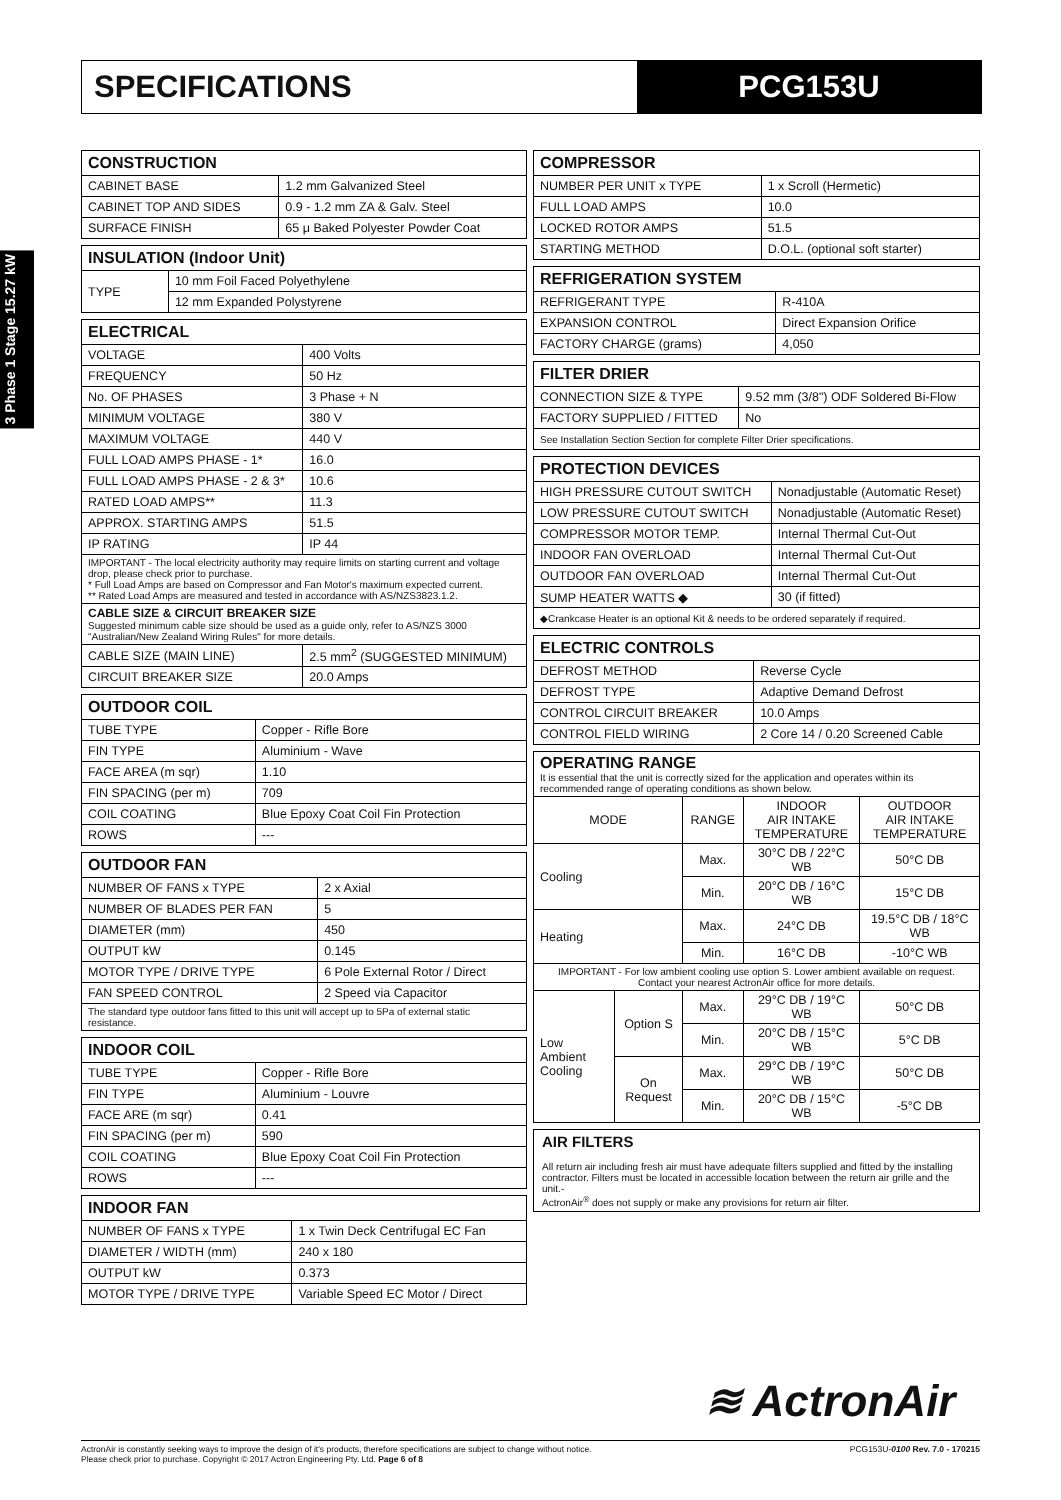SPECIFICATIONS
PCG153U
3 Phase 1 Stage 15.27 kW
| CONSTRUCTION | |
| --- | --- |
| CABINET BASE | 1.2 mm Galvanized Steel |
| CABINET TOP AND SIDES | 0.9 - 1.2 mm ZA & Galv. Steel |
| SURFACE FINISH | 65 μ Baked Polyester Powder Coat |
| INSULATION (Indoor Unit) | |
| --- | --- |
| TYPE | 10 mm Foil Faced Polyethylene |
| | 12 mm Expanded Polystyrene |
| ELECTRICAL | |
| --- | --- |
| VOLTAGE | 400 Volts |
| FREQUENCY | 50 Hz |
| No. OF PHASES | 3 Phase + N |
| MINIMUM VOLTAGE | 380 V |
| MAXIMUM VOLTAGE | 440 V |
| FULL LOAD AMPS PHASE - 1* | 16.0 |
| FULL LOAD AMPS PHASE - 2 & 3* | 10.6 |
| RATED LOAD AMPS** | 11.3 |
| APPROX. STARTING AMPS | 51.5 |
| IP RATING | IP 44 |
| IMPORTANT - The local electricity authority may require limits on starting current and voltage drop, please check prior to purchase. * Full Load Amps are based on Compressor and Fan Motor's maximum expected current. ** Rated Load Amps are measured and tested in accordance with AS/NZS3823.1.2. | |
| CABLE SIZE & CIRCUIT BREAKER SIZE Suggested minimum cable size should be used as a guide only, refer to AS/NZS 3000 "Australian/New Zealand Wiring Rules" for more details. | |
| CABLE SIZE (MAIN LINE) | 2.5 mm<sup>2</sup> (SUGGESTED MINIMUM) |
| CIRCUIT BREAKER SIZE | 20.0 Amps |
| OUTDOOR COIL | |
| --- | --- |
| TUBE TYPE | Copper - Rifle Bore |
| FIN TYPE | Aluminium - Wave |
| FACE AREA (m sqr) | 1.10 |
| FIN SPACING (per m) | 709 |
| COIL COATING | Blue Epoxy Coat Coil Fin Protection |
| ROWS | --- |
| OUTDOOR FAN | |
| --- | --- |
| NUMBER OF FANS x TYPE | 2 x Axial |
| NUMBER OF BLADES PER FAN | 5 |
| DIAMETER (mm) | 450 |
| OUTPUT kW | 0.145 |
| MOTOR TYPE / DRIVE TYPE | 6 Pole External Rotor / Direct |
| FAN SPEED CONTROL | 2 Speed via Capacitor |
| The standard type outdoor fans fitted to this unit will accept up to 5Pa of external static resistance. | |
| INDOOR COIL | |
| --- | --- |
| TUBE TYPE | Copper - Rifle Bore |
| FIN TYPE | Aluminium - Louvre |
| FACE ARE (m sqr) | 0.41 |
| FIN SPACING (per m) | 590 |
| COIL COATING | Blue Epoxy Coat Coil Fin Protection |
| ROWS | --- |
| INDOOR FAN | |
| --- | --- |
| NUMBER OF FANS x TYPE | 1 x Twin Deck Centrifugal EC Fan |
| DIAMETER / WIDTH (mm) | 240 x 180 |
| OUTPUT kW | 0.373 |
| MOTOR TYPE / DRIVE TYPE | Variable Speed EC Motor / Direct |
| COMPRESSOR | |
| --- | --- |
| NUMBER PER UNIT x TYPE | 1 x Scroll (Hermetic) |
| FULL LOAD AMPS | 10.0 |
| LOCKED ROTOR AMPS | 51.5 |
| STARTING METHOD | D.O.L. (optional soft starter) |
| REFRIGERATION SYSTEM | |
| --- | --- |
| REFRIGERANT TYPE | R-410A |
| EXPANSION CONTROL | Direct Expansion Orifice |
| FACTORY CHARGE (grams) | 4,050 |
| FILTER DRIER | |
| --- | --- |
| CONNECTION SIZE & TYPE | 9.52 mm (3/8") ODF Soldered Bi-Flow |
| FACTORY SUPPLIED / FITTED | No |
| See Installation Section Section for complete Filter Drier specifications. | |
| PROTECTION DEVICES | |
| --- | --- |
| HIGH PRESSURE CUTOUT SWITCH | Nonadjustable (Automatic Reset) |
| LOW PRESSURE CUTOUT SWITCH | Nonadjustable (Automatic Reset) |
| COMPRESSOR MOTOR TEMP. | Internal Thermal Cut-Out |
| INDOOR FAN OVERLOAD | Internal Thermal Cut-Out |
| OUTDOOR FAN OVERLOAD | Internal Thermal Cut-Out |
| SUMP HEATER WATTS ◆ | 30 (if fitted) |
| ◆Crankcase Heater is an optional Kit & needs to be ordered separately if required. | |
| ELECTRIC CONTROLS | |
| --- | --- |
| DEFROST METHOD | Reverse Cycle |
| DEFROST TYPE | Adaptive Demand Defrost |
| CONTROL CIRCUIT BREAKER | 10.0 Amps |
| CONTROL FIELD WIRING | 2 Core 14 / 0.20 Screened Cable |
| OPERATING RANGE It is essential that the unit is correctly sized for the application and operates within its recommended range of operating conditions as shown below. | | | | |
| MODE | | RANGE | INDOOR AIR INTAKE TEMPERATURE | OUTDOOR AIR INTAKE TEMPERATURE |
| Cooling | | Max. | 30°C DB / 22°C WB | 50°C DB |
| | | Min. | 20°C DB / 16°C WB | 15°C DB |
| Heating | | Max. | 24°C DB | 19.5°C DB / 18°C WB |
| | | Min. | 16°C DB | -10°C WB |
| IMPORTANT - For low ambient cooling use option S. Lower ambient available on request. Contact your nearest ActronAir office for more details. | | | | |
| Low Ambient Cooling | Option S | Max. | 29°C DB / 19°C WB | 50°C DB |
| | | Min. | 20°C DB / 15°C WB | 5°C DB |
| | On Request | Max. | 29°C DB / 19°C WB | 50°C DB |
| | | Min. | 20°C DB / 15°C WB | -5°C DB |
AIR FILTERS
All return air including fresh air must have adequate filters supplied and fitted by the installing contractor. Filters must be located in accessible location between the return air grille and the unit.-
ActronAir<sup>®</sup> does not supply or make any provisions for return air filter.
≋ ActronAir
ActronAir is constantly seeking ways to improve the design of it's products, therefore specifications are subject to change without notice.
Please check prior to purchase. Copyright © 2017 Actron Engineering Pty. Ltd. Page 6 of 8
PCG153U-0100 Rev. 7.0 - 170215